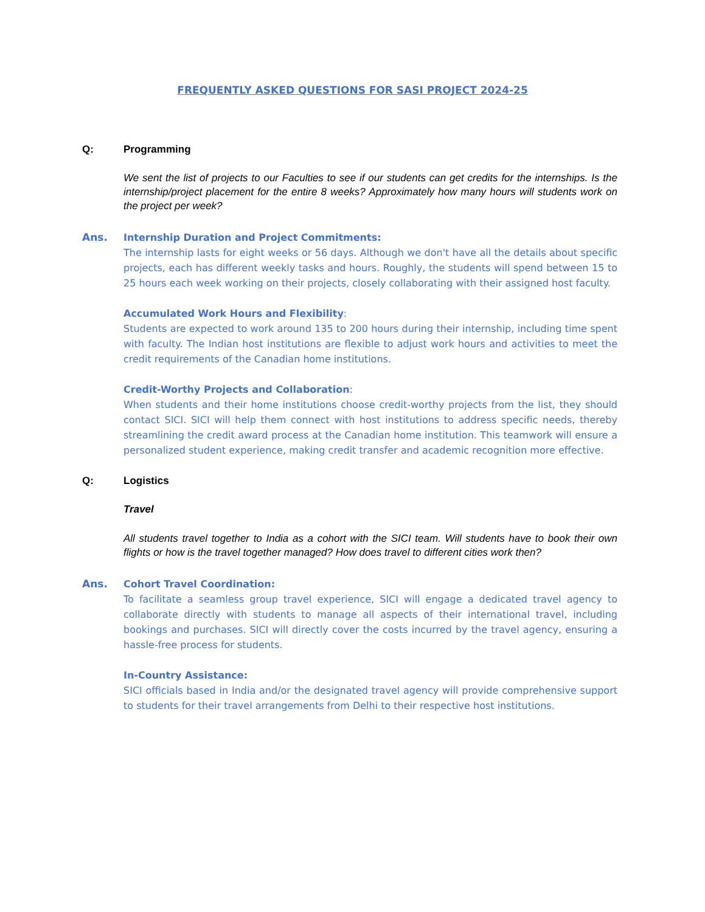FREQUENTLY ASKED QUESTIONS FOR SASI PROJECT 2024-25
Q: Programming
We sent the list of projects to our Faculties to see if our students can get credits for the internships. Is the internship/project placement for the entire 8 weeks? Approximately how many hours will students work on the project per week?
Ans. Internship Duration and Project Commitments:
The internship lasts for eight weeks or 56 days. Although we don't have all the details about specific projects, each has different weekly tasks and hours. Roughly, the students will spend between 15 to 25 hours each week working on their projects, closely collaborating with their assigned host faculty.
Accumulated Work Hours and Flexibility:
Students are expected to work around 135 to 200 hours during their internship, including time spent with faculty. The Indian host institutions are flexible to adjust work hours and activities to meet the credit requirements of the Canadian home institutions.
Credit-Worthy Projects and Collaboration:
When students and their home institutions choose credit-worthy projects from the list, they should contact SICI. SICI will help them connect with host institutions to address specific needs, thereby streamlining the credit award process at the Canadian home institution. This teamwork will ensure a personalized student experience, making credit transfer and academic recognition more effective.
Q: Logistics
Travel
All students travel together to India as a cohort with the SICI team. Will students have to book their own flights or how is the travel together managed? How does travel to different cities work then?
Ans. Cohort Travel Coordination:
To facilitate a seamless group travel experience, SICI will engage a dedicated travel agency to collaborate directly with students to manage all aspects of their international travel, including bookings and purchases. SICI will directly cover the costs incurred by the travel agency, ensuring a hassle-free process for students.
In-Country Assistance:
SICI officials based in India and/or the designated travel agency will provide comprehensive support to students for their travel arrangements from Delhi to their respective host institutions.